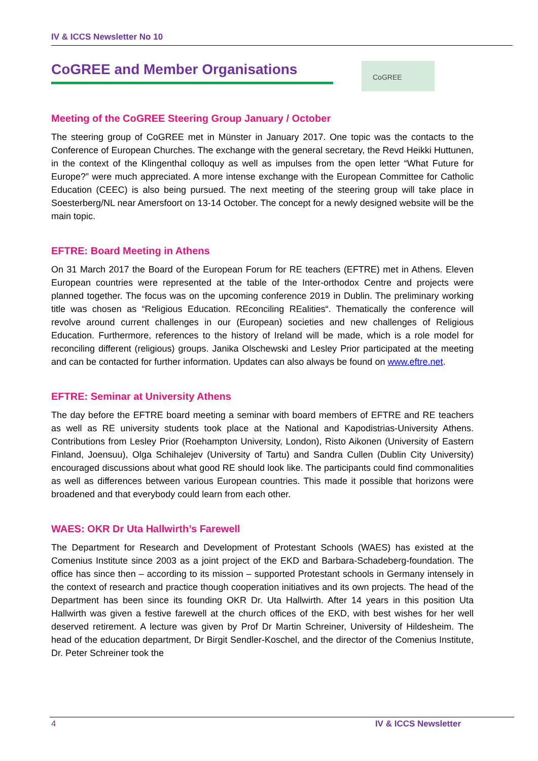IV & ICCS Newsletter No 10
CoGREE and Member Organisations CoGREE
Meeting of the CoGREE Steering Group January / October
The steering group of CoGREE met in Münster in January 2017. One topic was the contacts to the Conference of European Churches. The exchange with the general secretary, the Revd Heikki Huttunen, in the context of the Klingenthal colloquy as well as impulses from the open letter “What Future for Europe?” were much appreciated. A more intense exchange with the European Committee for Catholic Education (CEEC) is also being pursued. The next meeting of the steering group will take place in Soesterberg/NL near Amersfoort on 13-14 October. The concept for a newly designed website will be the main topic.
EFTRE: Board Meeting in Athens
On 31 March 2017 the Board of the European Forum for RE teachers (EFTRE) met in Athens. Eleven European countries were represented at the table of the Inter-orthodox Centre and projects were planned together. The focus was on the upcoming conference 2019 in Dublin. The preliminary working title was chosen as “Religious Education. REconciling REalities“. Thematically the conference will revolve around current challenges in our (European) societies and new challenges of Religious Education. Furthermore, references to the history of Ireland will be made, which is a role model for reconciling different (religious) groups. Janika Olschewski and Lesley Prior participated at the meeting and can be contacted for further information. Updates can also always be found on www.eftre.net.
EFTRE: Seminar at University Athens
The day before the EFTRE board meeting a seminar with board members of EFTRE and RE teachers as well as RE university students took place at the National and Kapodistrias-University Athens. Contributions from Lesley Prior (Roehampton University, London), Risto Aikonen (University of Eastern Finland, Joensuu), Olga Schihalejev (University of Tartu) and Sandra Cullen (Dublin City University) encouraged discussions about what good RE should look like. The participants could find commonalities as well as differences between various European countries. This made it possible that horizons were broadened and that everybody could learn from each other.
WAES: OKR Dr Uta Hallwirth’s Farewell
The Department for Research and Development of Protestant Schools (WAES) has existed at the Comenius Institute since 2003 as a joint project of the EKD and Barbara-Schadeberg-foundation. The office has since then – according to its mission – supported Protestant schools in Germany intensely in the context of research and practice though cooperation initiatives and its own projects. The head of the Department has been since its founding OKR Dr. Uta Hallwirth. After 14 years in this position Uta Hallwirth was given a festive farewell at the church offices of the EKD, with best wishes for her well deserved retirement. A lecture was given by Prof Dr Martin Schreiner, University of Hildesheim. The head of the education department, Dr Birgit Sendler-Koschel, and the director of the Comenius Institute, Dr. Peter Schreiner took the
4 IV & ICCS Newsletter